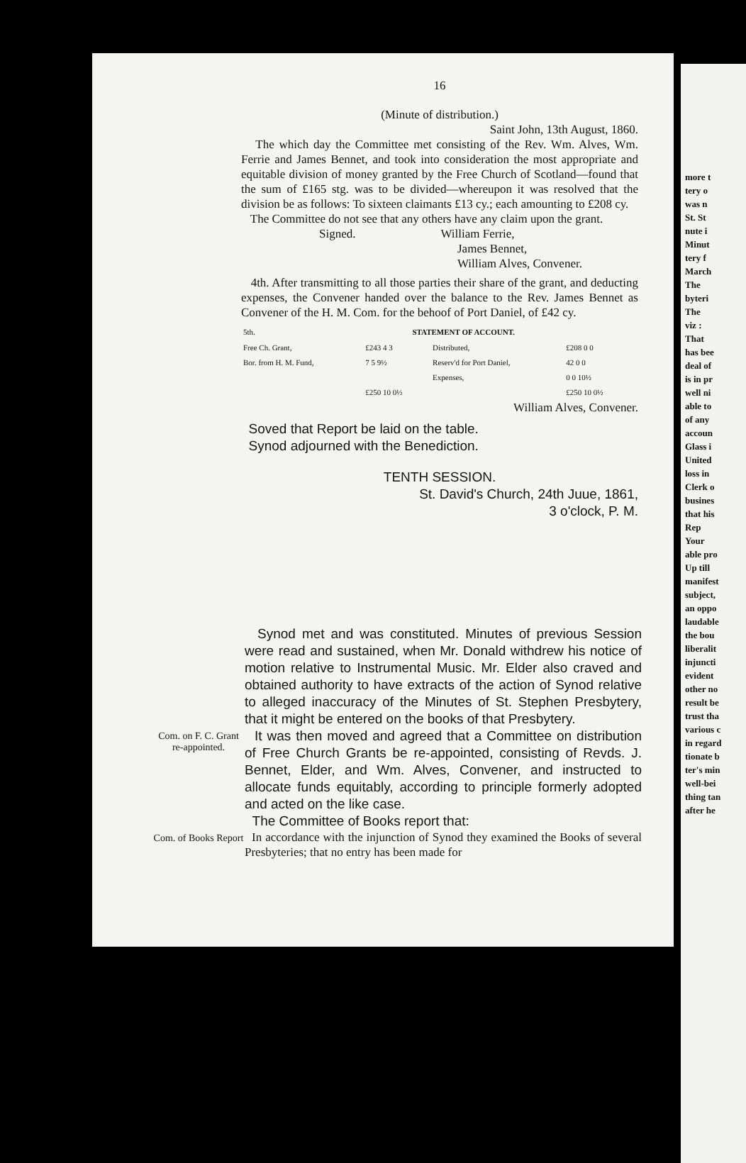more t
tery o
was n
St. St
nute i
Minut
tery f
March
The
byteri
The
viz :
That
has bee
deal of
is in pr
well ni
able to
of any
accoun
Glass i
United
loss in
Clerk o
busines
that his
Rep
Your
able pro
Up till
manifest
subject,
an oppo
laudable
the bou
liberalit
injuncti
evident
other no
result be
trust tha
various c
in regard
tionate b
ter's min
well-bei
thing tan
after he
16
(Minute of distribution.)
Saint John, 13th August, 1860.
The which day the Committee met consisting of the Rev. Wm. Alves, Wm. Ferrie and James Bennet, and took into consideration the most appropriate and equitable division of money granted by the Free Church of Scotland—found that the sum of £165 stg. was to be divided—whereupon it was resolved that the division be as follows: To sixteen claimants £13 cy.; each amounting to £208 cy.
The Committee do not see that any others have any claim upon the grant.
Signed. William Ferrie,
James Bennet,
William Alves, Convener.
4th. After transmitting to all those parties their share of the grant, and deducting expenses, the Convener handed over the balance to the Rev. James Bennet as Convener of the H. M. Com. for the behoof of Port Daniel, of £42 cy.
| 5th. | STATEMENT OF ACCOUNT. | | | |
| Free Ch. Grant, | £243 4 3 | Distributed, | £208 0 0 | |
| Bor. from H. M. Fund, | 7 5 9½ | Reserv'd for Port Daniel, | 42 0 0 | |
| | | Expenses, | 0 0 10½ | |
| | £250 10 0½ | | £250 10 0½ | |
William Alves, Convener.
Soved that Report be laid on the table.
Synod adjourned with the Benediction.
TENTH SESSION.
St. David's Church, 24th Juue, 1861,
3 o'clock, P. M.
Synod met and was constituted. Minutes of previous Session were read and sustained, when Mr. Donald withdrew his notice of motion relative to Instrumental Music. Mr. Elder also craved and obtained authority to have extracts of the action of Synod relative to alleged inaccuracy of the Minutes of St. Stephen Presbytery, that it might be entered on the books of that Presbytery.
Com. on F. C. Grant re-appointed.
It was then moved and agreed that a Committee on distribution of Free Church Grants be re-appointed, consisting of Revds. J. Bennet, Elder, and Wm. Alves, Convener, and instructed to allocate funds equitably, according to principle formerly adopted and acted on the like case.
The Committee of Books report that:
Com. of Books Report
In accordance with the injunction of Synod they examined the Books of several Presbyteries; that no entry has been made for